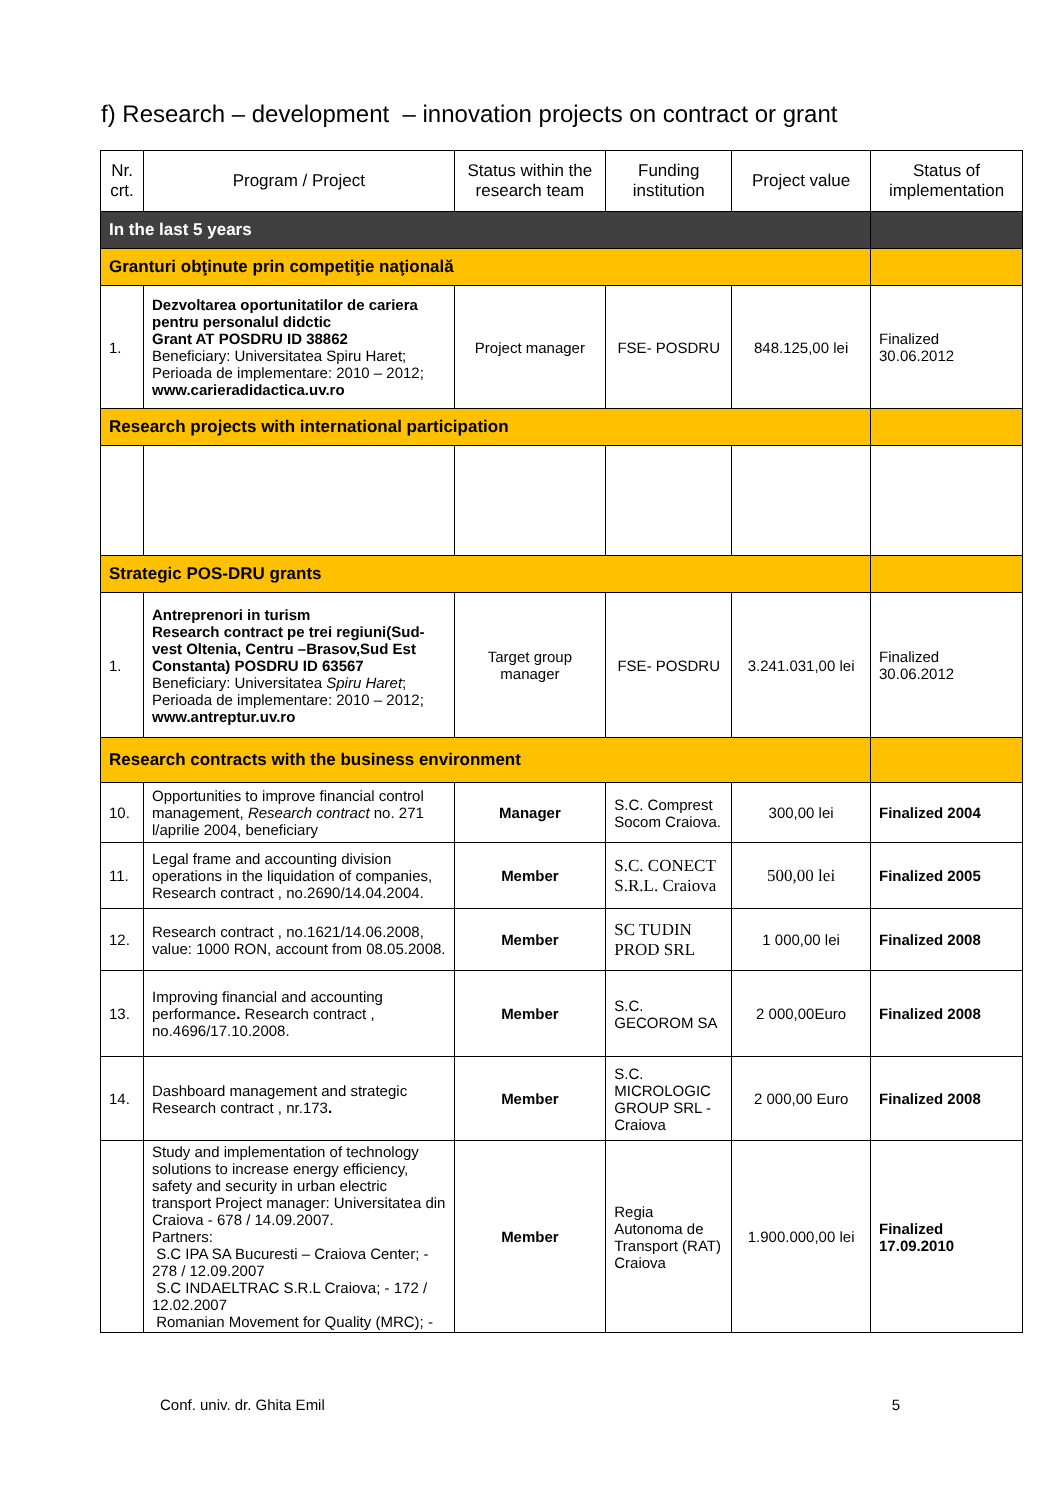f) Research – development – innovation projects on contract or grant
| Nr. crt. | Program / Project | Status within the research team | Funding institution | Project value | Status of implementation |
| --- | --- | --- | --- | --- | --- |
| In the last 5 years | | | | | |
| Granturi obţinute prin competiţie naţională | | | | | |
| 1. | Dezvoltarea oportunitatilor de cariera pentru personalul didctic Grant AT POSDRU ID 38862 Beneficiary: Universitatea Spiru Haret; Perioada de implementare: 2010 – 2012; www.carieradidactica.uv.ro | Project manager | FSE- POSDRU | 848.125,00 lei | Finalized 30.06.2012 |
| Research projects with international participation | | | | | |
| Strategic POS-DRU grants | | | | | |
| 1. | Antreprenori in turism Research contract pe trei regiuni(Sud-vest Oltenia, Centru –Brasov,Sud Est Constanta) POSDRU ID 63567 Beneficiary: Universitatea Spiru Haret ; Perioada de implementare: 2010 – 2012; www.antreptur.uv.ro | Target group manager | FSE- POSDRU | 3.241.031,00 lei | Finalized 30.06.2012 |
| Research contracts with the business environment | | | | | |
| 10. | Opportunities to improve financial control management, Research contract no. 271 l/aprilie 2004, beneficiary | Manager | S.C. Comprest Socom Craiova. | 300,00 lei | Finalized 2004 |
| 11. | Legal frame and accounting division operations in the liquidation of companies, Research contract , no.2690/14.04.2004. | Member | S.C. CONECT S.R.L. Craiova | 500,00 lei | Finalized 2005 |
| 12. | Research contract , no.1621/14.06.2008, value: 1000 RON, account from 08.05.2008. | Member | SC TUDIN PROD SRL | 1 000,00 lei | Finalized 2008 |
| 13. | Improving financial and accounting performance . Research contract , no.4696/17.10.2008. | Member | S.C. GECOROM SA | 2 000,00Euro | Finalized 2008 |
| 14. | Dashboard management and strategic Research contract , nr.173 . | Member | S.C. MICROLOGIC GROUP SRL - Craiova | 2 000,00 Euro | Finalized 2008 |
| | Study and implementation of technology solutions to increase energy efficiency, safety and security in urban electric transport Project manager: Universitatea din Craiova - 678 / 14.09.2007. Partners: S.C IPA SA Bucuresti – Craiova Center; - 278 / 12.09.2007 S.C INDAELTRAC S.R.L Craiova; - 172 / 12.02.2007 Romanian Movement for Quality (MRC); - | Member | Regia Autonoma de Transport (RAT) Craiova | 1.900.000,00 lei | Finalized 17.09.2010 |
Conf. univ. dr. Ghita Emil 5